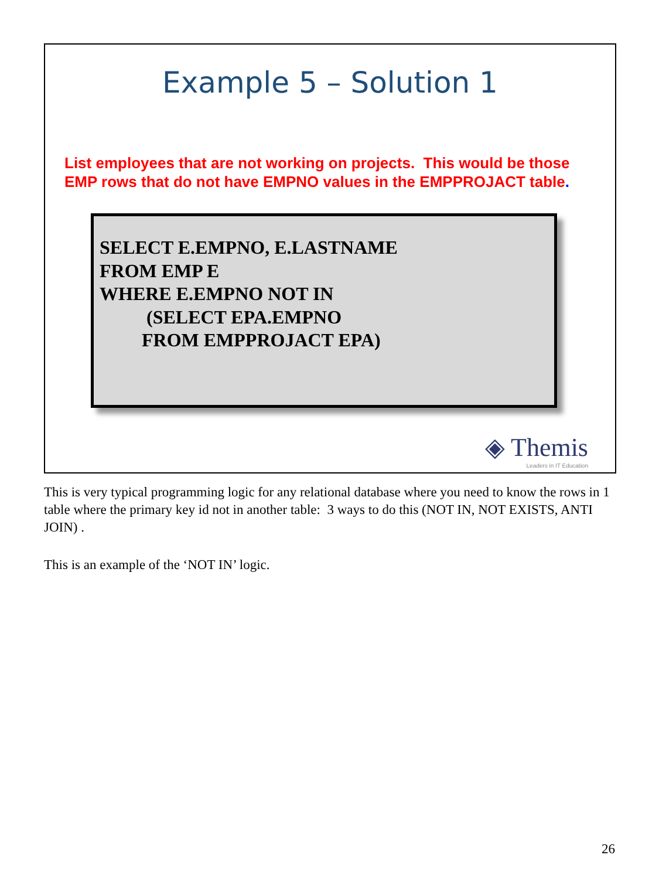Example 5 – Solution 1
List employees that are not working on projects. This would be those EMP rows that do not have EMPNO values in the EMPPROJACT table.
SELECT E.EMPNO, E.LASTNAME
FROM EMP E
WHERE E.EMPNO NOT IN
          (SELECT EPA.EMPNO
         FROM EMPPROJACT EPA)
◈ Themis
Leaders in IT Education
This is very typical programming logic for any relational database where you need to know the rows in 1 table where the primary key id not in another table: 3 ways to do this (NOT IN, NOT EXISTS, ANTI JOIN) .
This is an example of the ‘NOT IN’ logic.
26